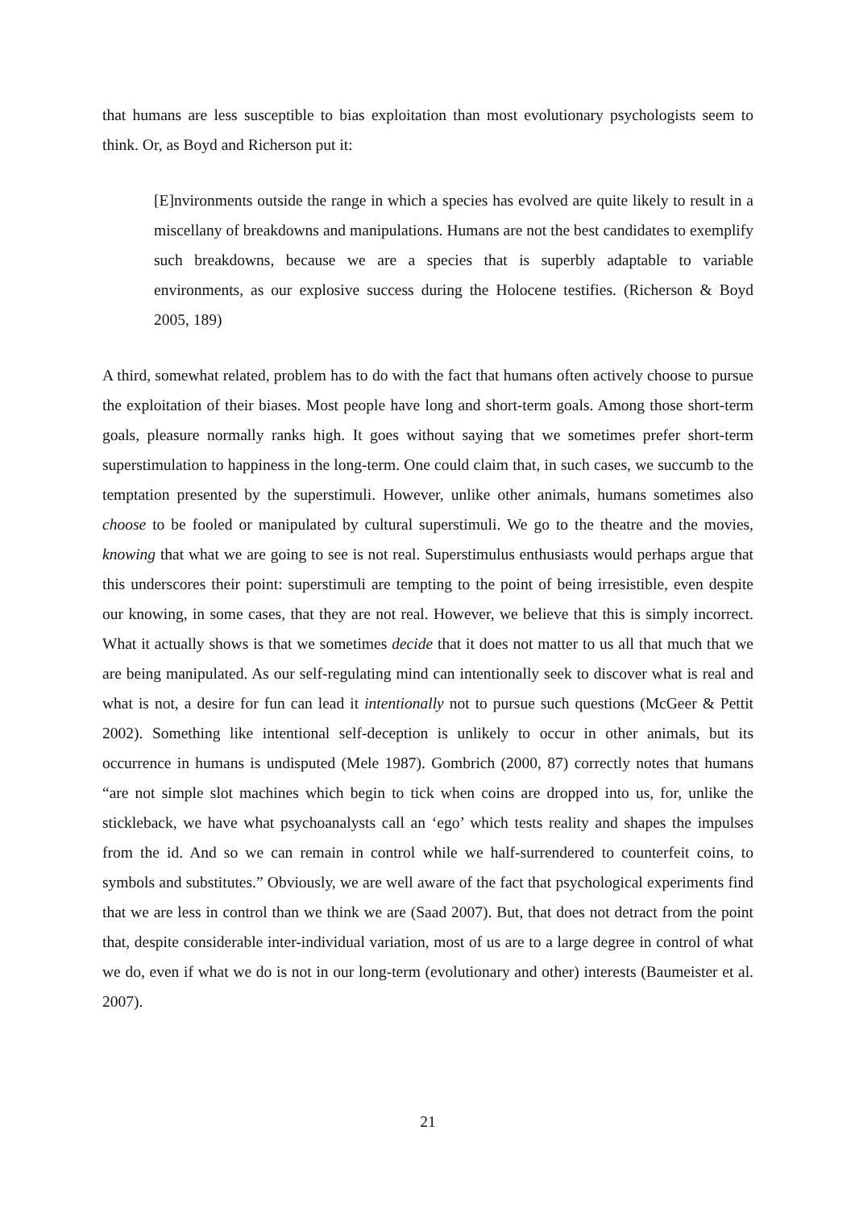that humans are less susceptible to bias exploitation than most evolutionary psychologists seem to think. Or, as Boyd and Richerson put it:
[E]nvironments outside the range in which a species has evolved are quite likely to result in a miscellany of breakdowns and manipulations. Humans are not the best candidates to exemplify such breakdowns, because we are a species that is superbly adaptable to variable environments, as our explosive success during the Holocene testifies. (Richerson & Boyd 2005, 189)
A third, somewhat related, problem has to do with the fact that humans often actively choose to pursue the exploitation of their biases. Most people have long and short-term goals. Among those short-term goals, pleasure normally ranks high. It goes without saying that we sometimes prefer short-term superstimulation to happiness in the long-term. One could claim that, in such cases, we succumb to the temptation presented by the superstimuli. However, unlike other animals, humans sometimes also choose to be fooled or manipulated by cultural superstimuli. We go to the theatre and the movies, knowing that what we are going to see is not real. Superstimulus enthusiasts would perhaps argue that this underscores their point: superstimuli are tempting to the point of being irresistible, even despite our knowing, in some cases, that they are not real. However, we believe that this is simply incorrect. What it actually shows is that we sometimes decide that it does not matter to us all that much that we are being manipulated. As our self-regulating mind can intentionally seek to discover what is real and what is not, a desire for fun can lead it intentionally not to pursue such questions (McGeer & Pettit 2002). Something like intentional self-deception is unlikely to occur in other animals, but its occurrence in humans is undisputed (Mele 1987). Gombrich (2000, 87) correctly notes that humans “are not simple slot machines which begin to tick when coins are dropped into us, for, unlike the stickleback, we have what psychoanalysts call an ‘ego’ which tests reality and shapes the impulses from the id. And so we can remain in control while we half-surrendered to counterfeit coins, to symbols and substitutes.” Obviously, we are well aware of the fact that psychological experiments find that we are less in control than we think we are (Saad 2007). But, that does not detract from the point that, despite considerable inter-individual variation, most of us are to a large degree in control of what we do, even if what we do is not in our long-term (evolutionary and other) interests (Baumeister et al. 2007).
21